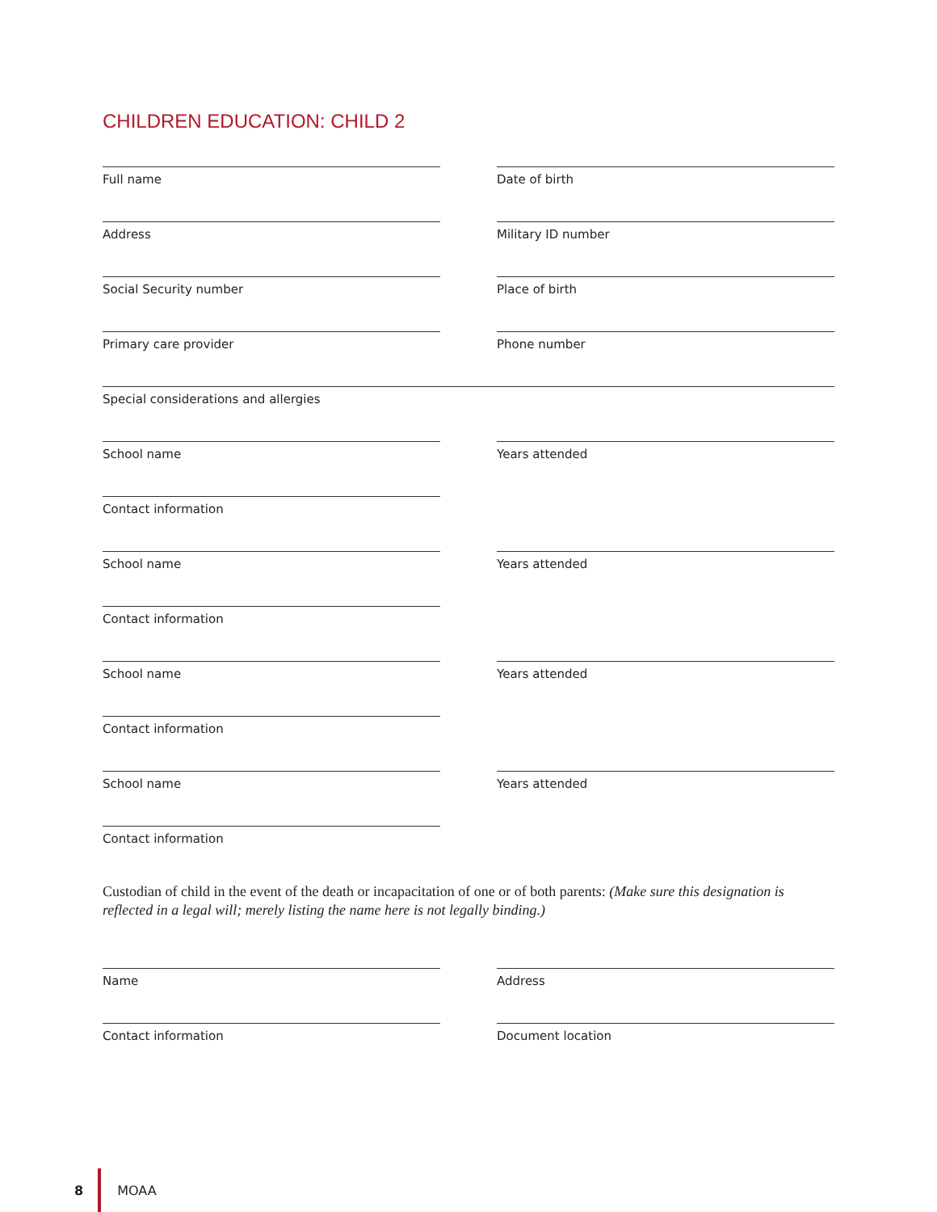CHILDREN EDUCATION: CHILD 2
Full name Date of birth
Address Military ID number
Social Security number Place of birth
Primary care provider Phone number
Special considerations and allergies
School name Years attended
Contact information
School name Years attended
Contact information
School name Years attended
Contact information
School name Years attended
Contact information
Custodian of child in the event of the death or incapacitation of one or of both parents: (Make sure this designation is reflected in a legal will; merely listing the name here is not legally binding.)
Name Address
Contact information Document location
8 MOAA